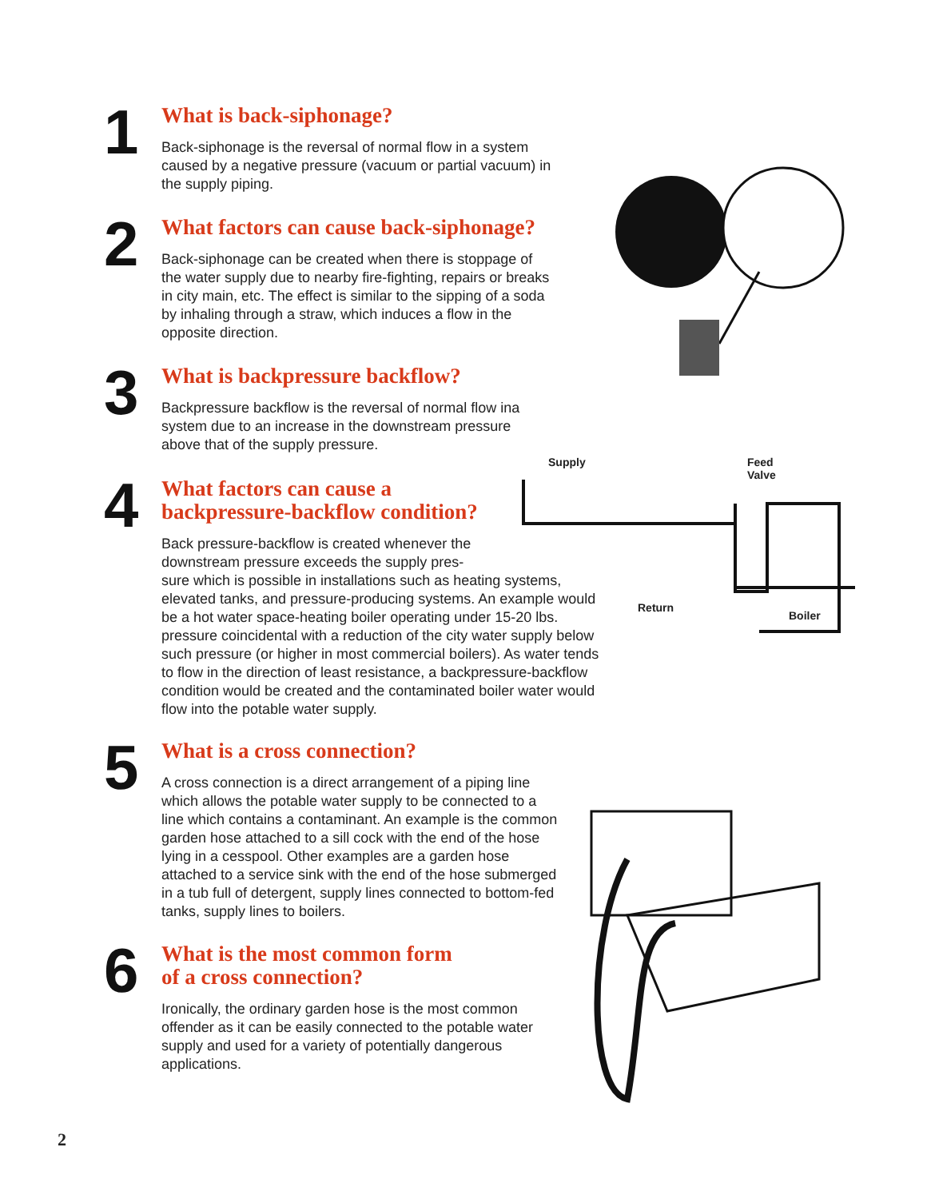1
What is back-siphonage?
Back-siphonage is the reversal of normal flow in a system caused by a negative pressure (vacuum or partial vacuum) in the supply piping.
2
What factors can cause back-siphonage?
Back-siphonage can be created when there is stoppage of the water supply due to nearby fire-fighting, repairs or breaks in city main, etc. The effect is similar to the sipping of a soda by inhaling through a straw, which induces a flow in the opposite direction.
3
What is backpressure backflow?
Backpressure backflow is the reversal of normal flow ina system due to an increase in the downstream pressure above that of the supply pressure.
4
What factors can cause a
backpressure-backflow condition?
Back pressure-backflow is created whenever the
downstream pressure exceeds the supply pres-
sure which is possible in installations such as heating systems, elevated tanks, and pressure-producing systems. An example would be a hot water space-heating boiler operating under 15-20 lbs. pressure coincidental with a reduction of the city water supply below such pressure (or higher in most commercial boilers). As water tends to flow in the direction of least resistance, a backpressure-backflow condition would be created and the contaminated boiler water would flow into the potable water supply.
5
What is a cross connection?
A cross connection is a direct arrangement of a piping line which allows the potable water supply to be connected to a line which contains a contaminant. An example is the common garden hose attached to a sill cock with the end of the hose lying in a cesspool. Other examples are a garden hose attached to a service sink with the end of the hose submerged in a tub full of detergent, supply lines connected to bottom-fed tanks, supply lines to boilers.
6
What is the most common form
of a cross connection?
Ironically, the ordinary garden hose is the most common offender as it can be easily connected to the potable water supply and used for a variety of potentially dangerous applications.
Supply
Feed
Valve
Return
Boiler
2